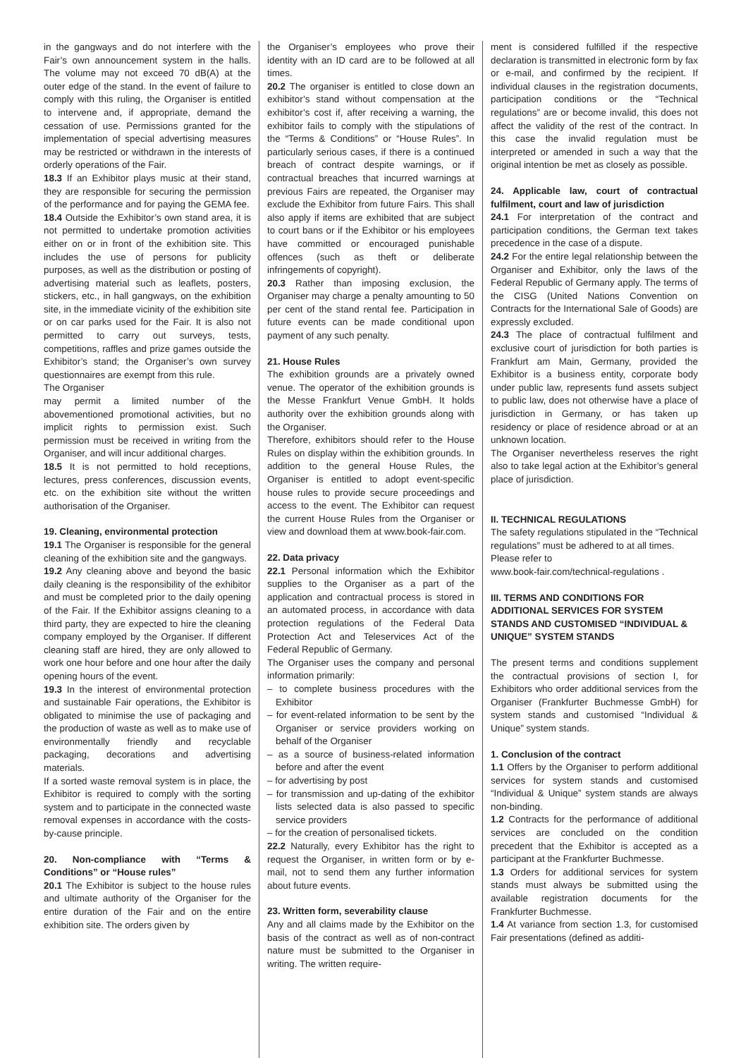in the gangways and do not interfere with the Fair’s own announcement system in the halls. The volume may not exceed 70 dB(A) at the outer edge of the stand. In the event of failure to comply with this ruling, the Organiser is entitled to intervene and, if appropriate, demand the cessation of use. Permissions granted for the implementation of special advertising measures may be restricted or withdrawn in the interests of orderly operations of the Fair.
18.3 If an Exhibitor plays music at their stand, they are responsible for securing the permission of the performance and for paying the GEMA fee.
18.4 Outside the Exhibitor’s own stand area, it is not permitted to undertake promotion activities either on or in front of the exhibition site. This includes the use of persons for publicity purposes, as well as the distribution or posting of advertising material such as leaflets, posters, stickers, etc., in hall gangways, on the exhibition site, in the immediate vicinity of the exhibition site or on car parks used for the Fair. It is also not permitted to carry out surveys, tests, competitions, raffles and prize games outside the Exhibitor’s stand; the Organiser’s own survey questionnaires are exempt from this rule.
The Organiser
may permit a limited number of the abovementioned promotional activities, but no implicit rights to permission exist. Such permission must be received in writing from the Organiser, and will incur additional charges.
18.5 It is not permitted to hold receptions, lectures, press conferences, discussion events, etc. on the exhibition site without the written authorisation of the Organiser.
19. Cleaning, environmental protection
19.1 The Organiser is responsible for the general cleaning of the exhibition site and the gangways.
19.2 Any cleaning above and beyond the basic daily cleaning is the responsibility of the exhibitor and must be completed prior to the daily opening of the Fair. If the Exhibitor assigns cleaning to a third party, they are expected to hire the cleaning company employed by the Organiser. If different cleaning staff are hired, they are only allowed to work one hour before and one hour after the daily opening hours of the event.
19.3 In the interest of environmental protection and sustainable Fair operations, the Exhibitor is obligated to minimise the use of packaging and the production of waste as well as to make use of environmentally friendly and recyclable packaging, decorations and advertising materials.
If a sorted waste removal system is in place, the Exhibitor is required to comply with the sorting system and to participate in the connected waste removal expenses in accordance with the costs-by-cause principle.
20. Non-compliance with “Terms & Conditions” or “House rules”
20.1 The Exhibitor is subject to the house rules and ultimate authority of the Organiser for the entire duration of the Fair and on the entire exhibition site. The orders given by
the Organiser’s employees who prove their identity with an ID card are to be followed at all times.
20.2 The organiser is entitled to close down an exhibitor’s stand without compensation at the exhibitor’s cost if, after receiving a warning, the exhibitor fails to comply with the stipulations of the “Terms & Conditions” or “House Rules”. In particularly serious cases, if there is a continued breach of contract despite warnings, or if contractual breaches that incurred warnings at previous Fairs are repeated, the Organiser may exclude the Exhibitor from future Fairs. This shall also apply if items are exhibited that are subject to court bans or if the Exhibitor or his employees have committed or encouraged punishable offences (such as theft or deliberate infringements of copyright).
20.3 Rather than imposing exclusion, the Organiser may charge a penalty amounting to 50 per cent of the stand rental fee. Participation in future events can be made conditional upon payment of any such penalty.
21. House Rules
The exhibition grounds are a privately owned venue. The operator of the exhibition grounds is the Messe Frankfurt Venue GmbH. It holds authority over the exhibition grounds along with the Organiser.
Therefore, exhibitors should refer to the House Rules on display within the exhibition grounds. In addition to the general House Rules, the Organiser is entitled to adopt event-specific house rules to provide secure proceedings and access to the event. The Exhibitor can request the current House Rules from the Organiser or view and download them at www.book-fair.com.
22. Data privacy
22.1 Personal information which the Exhibitor supplies to the Organiser as a part of the application and contractual process is stored in an automated process, in accordance with data protection regulations of the Federal Data Protection Act and Teleservices Act of the Federal Republic of Germany.
The Organiser uses the company and personal information primarily:
– to complete business procedures with the Exhibitor
– for event-related information to be sent by the Organiser or service providers working on behalf of the Organiser
– as a source of business-related information before and after the event
– for advertising by post
– for transmission and up-dating of the exhibitor lists selected data is also passed to specific service providers
– for the creation of personalised tickets.
22.2 Naturally, every Exhibitor has the right to request the Organiser, in written form or by e-mail, not to send them any further information about future events.
23. Written form, severability clause
Any and all claims made by the Exhibitor on the basis of the contract as well as of non-contract nature must be submitted to the Organiser in writing. The written require-
ment is considered fulfilled if the respective declaration is transmitted in electronic form by fax or e-mail, and confirmed by the recipient. If individual clauses in the registration documents, participation conditions or the “Technical regulations” are or become invalid, this does not affect the validity of the rest of the contract. In this case the invalid regulation must be interpreted or amended in such a way that the original intention be met as closely as possible.
24. Applicable law, court of contractual fulfilment, court and law of jurisdiction
24.1 For interpretation of the contract and participation conditions, the German text takes precedence in the case of a dispute.
24.2 For the entire legal relationship between the Organiser and Exhibitor, only the laws of the Federal Republic of Germany apply. The terms of the CISG (United Nations Convention on Contracts for the International Sale of Goods) are expressly excluded.
24.3 The place of contractual fulfilment and exclusive court of jurisdiction for both parties is Frankfurt am Main, Germany, provided the Exhibitor is a business entity, corporate body under public law, represents fund assets subject to public law, does not otherwise have a place of jurisdiction in Germany, or has taken up residency or place of residence abroad or at an unknown location.
The Organiser nevertheless reserves the right also to take legal action at the Exhibitor’s general place of jurisdiction.
II. TECHNICAL REGULATIONS
The safety regulations stipulated in the “Technical regulations” must be adhered to at all times.
Please refer to
www.book-fair.com/technical-regulations .
III. TERMS AND CONDITIONS FOR ADDITIONAL SERVICES FOR SYSTEM STANDS AND CUSTOMISED “INDIVIDUAL & UNIQUE” SYSTEM STANDS
The present terms and conditions supplement the contractual provisions of section I, for Exhibitors who order additional services from the Organiser (Frankfurter Buchmesse GmbH) for system stands and customised “Individual & Unique” system stands.
1. Conclusion of the contract
1.1 Offers by the Organiser to perform additional services for system stands and customised “Individual & Unique” system stands are always non-binding.
1.2 Contracts for the performance of additional services are concluded on the condition precedent that the Exhibitor is accepted as a participant at the Frankfurter Buchmesse.
1.3 Orders for additional services for system stands must always be submitted using the available registration documents for the Frankfurter Buchmesse.
1.4 At variance from section 1.3, for customised Fair presentations (defined as additi-